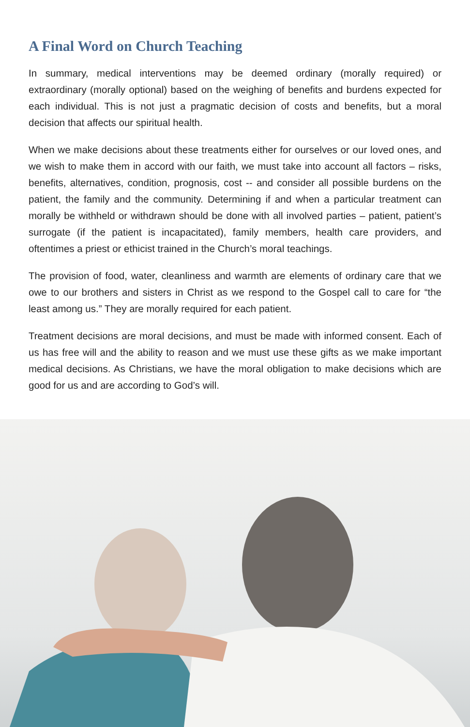A Final Word on Church Teaching
In summary, medical interventions may be deemed ordinary (morally required) or extraordinary (morally optional) based on the weighing of benefits and burdens expected for each individual. This is not just a pragmatic decision of costs and benefits, but a moral decision that affects our spiritual health.
When we make decisions about these treatments either for ourselves or our loved ones, and we wish to make them in accord with our faith, we must take into account all factors – risks, benefits, alternatives, condition, prognosis, cost -- and consider all possible burdens on the patient, the family and the community. Determining if and when a particular treatment can morally be withheld or withdrawn should be done with all involved parties – patient, patient’s surrogate (if the patient is incapacitated), family members, health care providers, and oftentimes a priest or ethicist trained in the Church’s moral teachings.
The provision of food, water, cleanliness and warmth are elements of ordinary care that we owe to our brothers and sisters in Christ as we respond to the Gospel call to care for “the least among us.” They are morally required for each patient.
Treatment decisions are moral decisions, and must be made with informed consent. Each of us has free will and the ability to reason and we must use these gifts as we make important medical decisions. As Christians, we have the moral obligation to make decisions which are good for us and are according to God’s will.